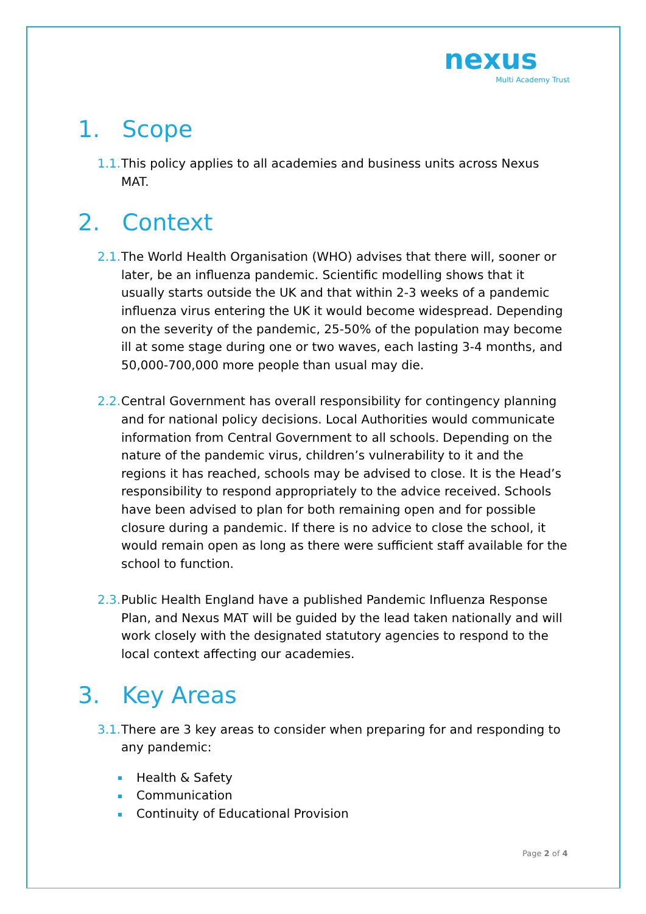nexus
Multi Academy Trust
1. Scope
1.1. This policy applies to all academies and business units across Nexus MAT.
2. Context
2.1. The World Health Organisation (WHO) advises that there will, sooner or later, be an influenza pandemic. Scientific modelling shows that it usually starts outside the UK and that within 2-3 weeks of a pandemic influenza virus entering the UK it would become widespread. Depending on the severity of the pandemic, 25-50% of the population may become ill at some stage during one or two waves, each lasting 3-4 months, and 50,000-700,000 more people than usual may die.
2.2. Central Government has overall responsibility for contingency planning and for national policy decisions. Local Authorities would communicate information from Central Government to all schools. Depending on the nature of the pandemic virus, children’s vulnerability to it and the regions it has reached, schools may be advised to close. It is the Head’s responsibility to respond appropriately to the advice received. Schools have been advised to plan for both remaining open and for possible closure during a pandemic. If there is no advice to close the school, it would remain open as long as there were sufficient staff available for the school to function.
2.3. Public Health England have a published Pandemic Influenza Response Plan, and Nexus MAT will be guided by the lead taken nationally and will work closely with the designated statutory agencies to respond to the local context affecting our academies.
3. Key Areas
3.1. There are 3 key areas to consider when preparing for and responding to any pandemic:
Health & Safety
Communication
Continuity of Educational Provision
Page 2 of 4